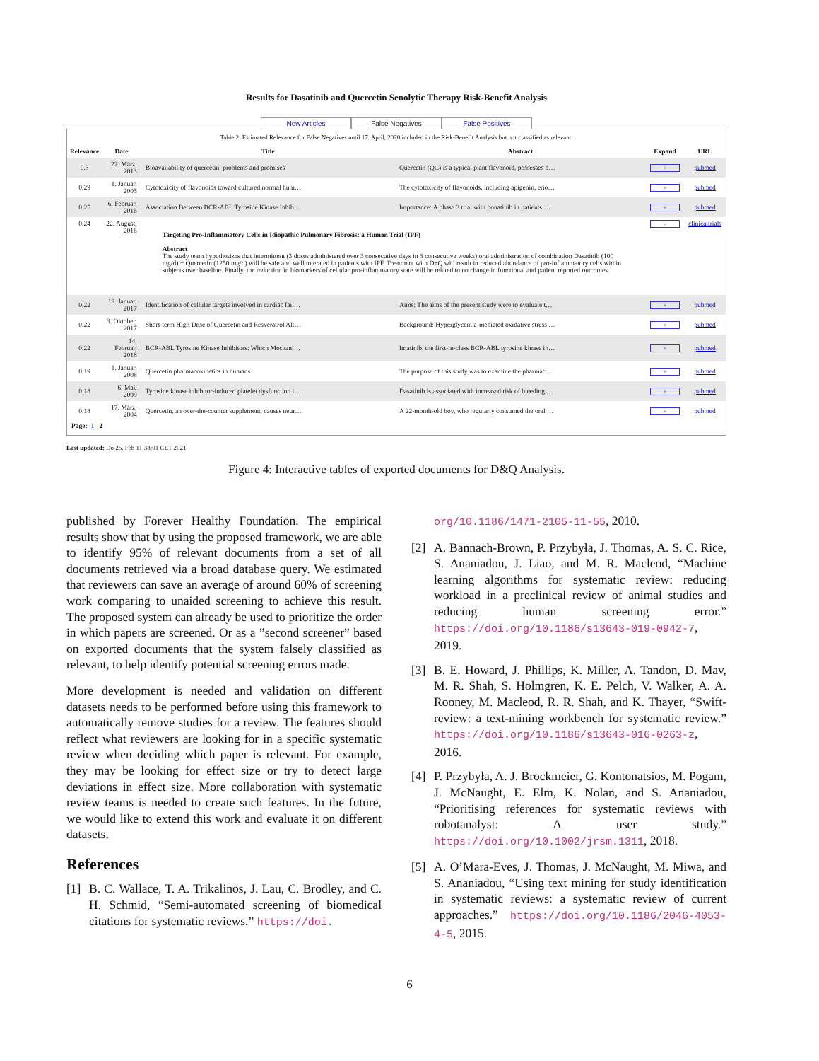Results for Dasatinib and Quercetin Senolytic Therapy Risk-Benefit Analysis
New Articles False Negatives False Positives
Table 2: Estimated Relevance for False Negatives until 17. April, 2020 included in the Risk-Benefit Analysis but not classified as relevant.
| Relevance | Date | Title | Abstract | Expand | URL |
| --- | --- | --- | --- | --- | --- |
| 0.3 | 22. März, 2013 | Bioavailability of quercetin: problems and promises | Quercetin (QC) is a typical plant flavonoid, possesses d… | + | pubmed |
| 0.29 | 1. Januar, 2005 | Cytotoxicity of flavonoids toward cultured normal hum… | The cytotoxicity of flavonoids, including apigenin, erio… | + | pubmed |
| 0.25 | 6. Februar, 2016 | Association Between BCR-ABL Tyrosine Kinase Inhib… | Importance: A phase 3 trial with ponatinib in patients … | + | pubmed |
| 0.24 | 22. August, 2016 | Targeting Pro-Inflammatory Cells in Idiopathic Pulmonary Fibrosis: a Human Trial (IPF) Abstract The study team hypothesizes that intermittent (3 doses administered over 3 consecutive days in 3 consecutive weeks) oral administration of combination Dasatinib (100 mg/d) + Quercetin (1250 mg/d) will be safe and well tolerated in patients with IPF. Treatment with D+Q will result in reduced abundance of pro-inflammatory cells within subjects over baseline. Finally, the reduction in biomarkers of cellular pro-inflammatory state will be related to no change in functional and patient reported outcomes. | | - | clinicaltrials |
| 0.22 | 19. Januar, 2017 | Identification of cellular targets involved in cardiac fail… | Aims: The aims of the present study were to evaluate t… | + | pubmed |
| 0.22 | 3. Oktober, 2017 | Short-term High Dose of Quercetin and Resveratrol Alt… | Background: Hyperglycemia-mediated oxidative stress … | + | pubmed |
| 0.22 | 14. Februar, 2018 | BCR-ABL Tyrosine Kinase Inhibitors: Which Mechani… | Imatinib, the first-in-class BCR-ABL tyrosine kinase in… | + | pubmed |
| 0.19 | 1. Januar, 2008 | Quercetin pharmacokinetics in humans | The purpose of this study was to examine the pharmac… | + | pubmed |
| 0.18 | 6. Mai, 2009 | Tyrosine kinase inhibitor-induced platelet dysfunction i… | Dasatinib is associated with increased risk of bleeding … | + | pubmed |
| 0.18 | 17. März, 2004 | Quercetin, an over-the-counter supplement, causes neur… | A 22-month-old boy, who regularly consumed the oral … | + | pubmed |
Page: 1 2
Last updated: Do 25. Feb 11:38:01 CET 2021
Figure 4: Interactive tables of exported documents for D&Q Analysis.
published by Forever Healthy Foundation. The empirical results show that by using the proposed framework, we are able to identify 95% of relevant documents from a set of all documents retrieved via a broad database query. We estimated that reviewers can save an average of around 60% of screening work comparing to unaided screening to achieve this result. The proposed system can already be used to prioritize the order in which papers are screened. Or as a ”second screener” based on exported documents that the system falsely classified as relevant, to help identify potential screening errors made.
More development is needed and validation on different datasets needs to be performed before using this framework to automatically remove studies for a review. The features should reflect what reviewers are looking for in a specific systematic review when deciding which paper is relevant. For example, they may be looking for effect size or try to detect large deviations in effect size. More collaboration with systematic review teams is needed to create such features. In the future, we would like to extend this work and evaluate it on different datasets.
References
[1] B. C. Wallace, T. A. Trikalinos, J. Lau, C. Brodley, and C. H. Schmid, “Semi-automated screening of biomedical citations for systematic reviews.” https://doi.
org/10.1186/1471-2105-11-55, 2010.
[2] A. Bannach-Brown, P. Przybyła, J. Thomas, A. S. C. Rice, S. Ananiadou, J. Liao, and M. R. Macleod, “Machine learning algorithms for systematic review: reducing workload in a preclinical review of animal studies and reducing human screening error.” https://doi.org/10.1186/s13643-019-0942-7, 2019.
[3] B. E. Howard, J. Phillips, K. Miller, A. Tandon, D. Mav, M. R. Shah, S. Holmgren, K. E. Pelch, V. Walker, A. A. Rooney, M. Macleod, R. R. Shah, and K. Thayer, “Swift-review: a text-mining workbench for systematic review.” https://doi.org/10.1186/s13643-016-0263-z, 2016.
[4] P. Przybyła, A. J. Brockmeier, G. Kontonatsios, M. Pogam, J. McNaught, E. Elm, K. Nolan, and S. Ananiadou, “Prioritising references for systematic reviews with robotanalyst: A user study.” https://doi.org/10.1002/jrsm.1311, 2018.
[5] A. O’Mara-Eves, J. Thomas, J. McNaught, M. Miwa, and S. Ananiadou, “Using text mining for study identification in systematic reviews: a systematic review of current approaches.” https://doi.org/10.1186/2046-4053-4-5, 2015.
6